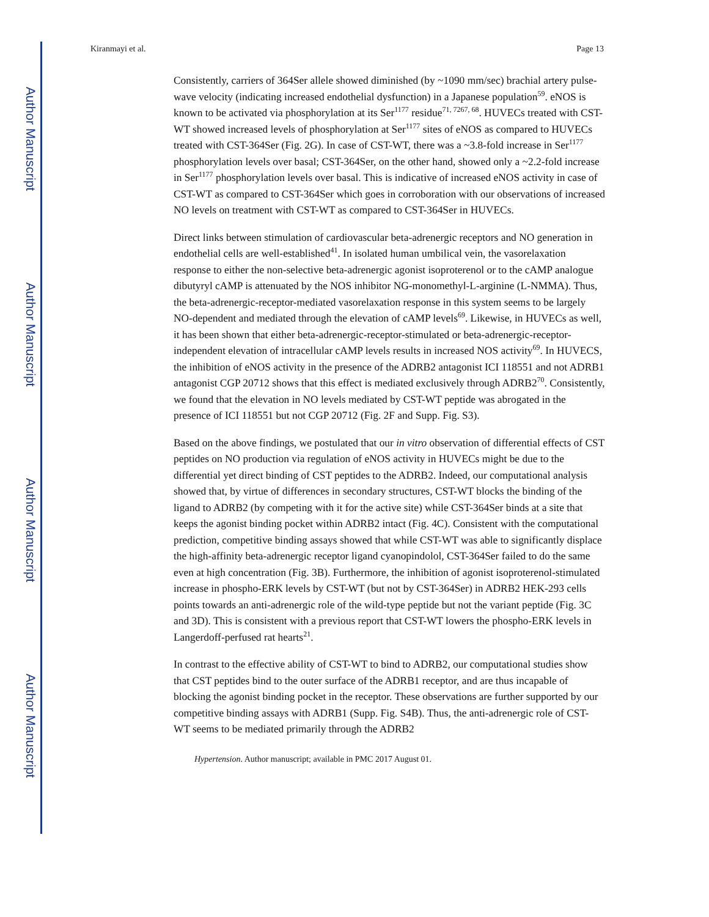Author Manuscript
Author Manuscript
Author Manuscript
Author Manuscript
Kiranmayi et al. Page 13
Consistently, carriers of 364Ser allele showed diminished (by ~1090 mm/sec) brachial artery pulse-wave velocity (indicating increased endothelial dysfunction) in a Japanese population<sup>59</sup>. eNOS is known to be activated via phosphorylation at its Ser<sup>1177</sup> residue<sup>71, 7267, 68</sup>. HUVECs treated with CST-WT showed increased levels of phosphorylation at Ser<sup>1177</sup> sites of eNOS as compared to HUVECs treated with CST-364Ser (Fig. 2G). In case of CST-WT, there was a ~3.8-fold increase in Ser<sup>1177</sup> phosphorylation levels over basal; CST-364Ser, on the other hand, showed only a ~2.2-fold increase in Ser<sup>1177</sup> phosphorylation levels over basal. This is indicative of increased eNOS activity in case of CST-WT as compared to CST-364Ser which goes in corroboration with our observations of increased NO levels on treatment with CST-WT as compared to CST-364Ser in HUVECs.
Direct links between stimulation of cardiovascular beta-adrenergic receptors and NO generation in endothelial cells are well-established<sup>41</sup>. In isolated human umbilical vein, the vasorelaxation response to either the non-selective beta-adrenergic agonist isoproterenol or to the cAMP analogue dibutyryl cAMP is attenuated by the NOS inhibitor NG-monomethyl-L-arginine (L-NMMA). Thus, the beta-adrenergic-receptor-mediated vasorelaxation response in this system seems to be largely NO-dependent and mediated through the elevation of cAMP levels<sup>69</sup>. Likewise, in HUVECs as well, it has been shown that either beta-adrenergic-receptor-stimulated or beta-adrenergic-receptor-independent elevation of intracellular cAMP levels results in increased NOS activity<sup>69</sup>. In HUVECS, the inhibition of eNOS activity in the presence of the ADRB2 antagonist ICI 118551 and not ADRB1 antagonist CGP 20712 shows that this effect is mediated exclusively through ADRB2<sup>70</sup>. Consistently, we found that the elevation in NO levels mediated by CST-WT peptide was abrogated in the presence of ICI 118551 but not CGP 20712 (Fig. 2F and Supp. Fig. S3).
Based on the above findings, we postulated that our in vitro observation of differential effects of CST peptides on NO production via regulation of eNOS activity in HUVECs might be due to the differential yet direct binding of CST peptides to the ADRB2. Indeed, our computational analysis showed that, by virtue of differences in secondary structures, CST-WT blocks the binding of the ligand to ADRB2 (by competing with it for the active site) while CST-364Ser binds at a site that keeps the agonist binding pocket within ADRB2 intact (Fig. 4C). Consistent with the computational prediction, competitive binding assays showed that while CST-WT was able to significantly displace the high-affinity beta-adrenergic receptor ligand cyanopindolol, CST-364Ser failed to do the same even at high concentration (Fig. 3B). Furthermore, the inhibition of agonist isoproterenol-stimulated increase in phospho-ERK levels by CST-WT (but not by CST-364Ser) in ADRB2 HEK-293 cells points towards an anti-adrenergic role of the wild-type peptide but not the variant peptide (Fig. 3C and 3D). This is consistent with a previous report that CST-WT lowers the phospho-ERK levels in Langerdoff-perfused rat hearts<sup>21</sup>.
In contrast to the effective ability of CST-WT to bind to ADRB2, our computational studies show that CST peptides bind to the outer surface of the ADRB1 receptor, and are thus incapable of blocking the agonist binding pocket in the receptor. These observations are further supported by our competitive binding assays with ADRB1 (Supp. Fig. S4B). Thus, the anti-adrenergic role of CST-WT seems to be mediated primarily through the ADRB2
Hypertension. Author manuscript; available in PMC 2017 August 01.